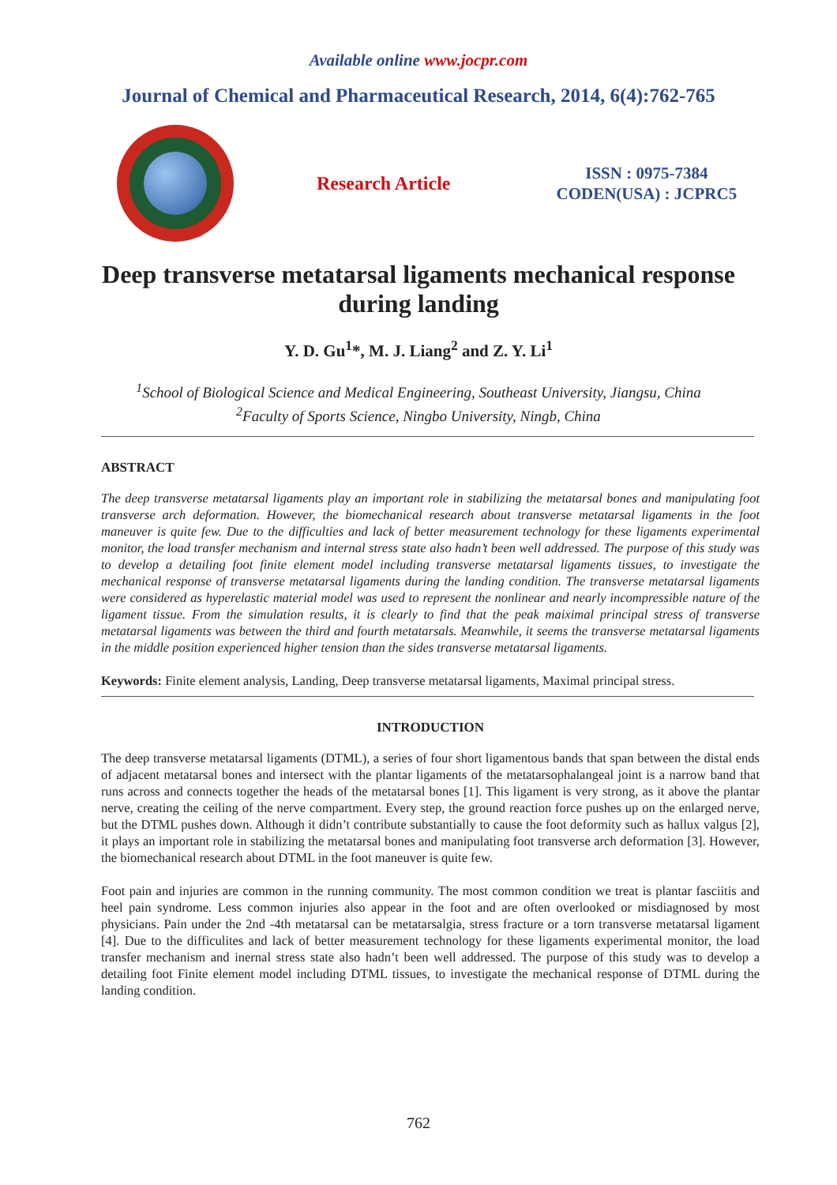Available online www.jocpr.com
Journal of Chemical and Pharmaceutical Research, 2014, 6(4):762-765
Research Article
ISSN : 0975-7384
CODEN(USA) : JCPRC5
Deep transverse metatarsal ligaments mechanical response during landing
Y. D. Gu<sup>1</sup>*, M. J. Liang<sup>2</sup> and Z. Y. Li<sup>1</sup>
<sup>1</sup> School of Biological Science and Medical Engineering, Southeast University, Jiangsu, China
<sup>2</sup> Faculty of Sports Science, Ningbo University, Ningb, China
ABSTRACT
The deep transverse metatarsal ligaments play an important role in stabilizing the metatarsal bones and manipulating foot transverse arch deformation. However, the biomechanical research about transverse metatarsal ligaments in the foot maneuver is quite few. Due to the difficulties and lack of better measurement technology for these ligaments experimental monitor, the load transfer mechanism and internal stress state also hadn’t been well addressed. The purpose of this study was to develop a detailing foot finite element model including transverse metatarsal ligaments tissues, to investigate the mechanical response of transverse metatarsal ligaments during the landing condition. The transverse metatarsal ligaments were considered as hyperelastic material model was used to represent the nonlinear and nearly incompressible nature of the ligament tissue. From the simulation results, it is clearly to find that the peak maiximal principal stress of transverse metatarsal ligaments was between the third and fourth metatarsals. Meanwhile, it seems the transverse metatarsal ligaments in the middle position experienced higher tension than the sides transverse metatarsal ligaments.
Keywords: Finite element analysis, Landing, Deep transverse metatarsal ligaments, Maximal principal stress.
INTRODUCTION
The deep transverse metatarsal ligaments (DTML), a series of four short ligamentous bands that span between the distal ends of adjacent metatarsal bones and intersect with the plantar ligaments of the metatarsophalangeal joint is a narrow band that runs across and connects together the heads of the metatarsal bones [1]. This ligament is very strong, as it above the plantar nerve, creating the ceiling of the nerve compartment. Every step, the ground reaction force pushes up on the enlarged nerve, but the DTML pushes down. Although it didn’t contribute substantially to cause the foot deformity such as hallux valgus [2], it plays an important role in stabilizing the metatarsal bones and manipulating foot transverse arch deformation [3]. However, the biomechanical research about DTML in the foot maneuver is quite few.
Foot pain and injuries are common in the running community. The most common condition we treat is plantar fasciitis and heel pain syndrome. Less common injuries also appear in the foot and are often overlooked or misdiagnosed by most physicians. Pain under the 2nd -4th metatarsal can be metatarsalgia, stress fracture or a torn transverse metatarsal ligament [4]. Due to the difficulites and lack of better measurement technology for these ligaments experimental monitor, the load transfer mechanism and inernal stress state also hadn’t been well addressed. The purpose of this study was to develop a detailing foot Finite element model including DTML tissues, to investigate the mechanical response of DTML during the landing condition.
762